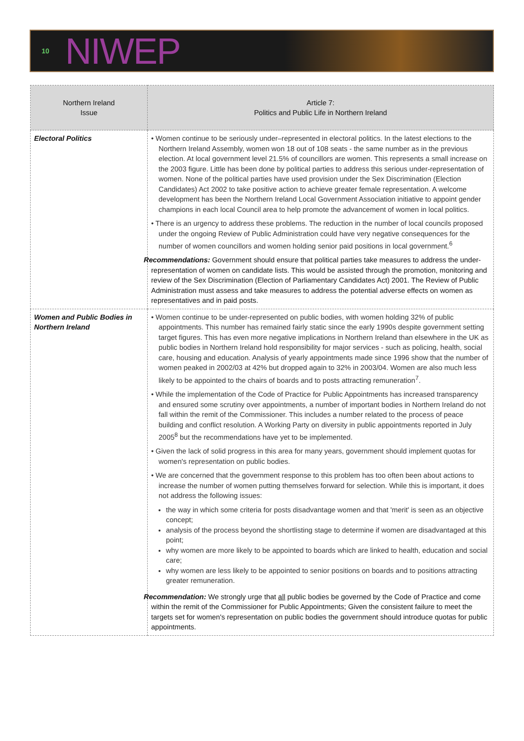10
NIWEP
| Northern Ireland Issue | Article 7: Politics and Public Life in Northern Ireland |
| --- | --- |
| Electoral Politics | • Women continue to be seriously under–represented in electoral politics. In the latest elections to the Northern Ireland Assembly, women won 18 out of 108 seats - the same number as in the previous election. At local government level 21.5% of councillors are women. This represents a small increase on the 2003 figure. Little has been done by political parties to address this serious under-representation of women. None of the political parties have used provision under the Sex Discrimination (Election Candidates) Act 2002 to take positive action to achieve greater female representation. A welcome development has been the Northern Ireland Local Government Association initiative to appoint gender champions in each local Council area to help promote the advancement of women in local politics. • There is an urgency to address these problems. The reduction in the number of local councils proposed under the ongoing Review of Public Administration could have very negative consequences for the number of women councillors and women holding senior paid positions in local government.<sup>6</sup> Recommendations: Government should ensure that political parties take measures to address the under-representation of women on candidate lists. This would be assisted through the promotion, monitoring and review of the Sex Discrimination (Election of Parliamentary Candidates Act) 2001. The Review of Public Administration must assess and take measures to address the potential adverse effects on women as representatives and in paid posts. |
| Women and Public Bodies in Northern Ireland | • Women continue to be under-represented on public bodies, with women holding 32% of public appointments. This number has remained fairly static since the early 1990s despite government setting target figures. This has even more negative implications in Northern Ireland than elsewhere in the UK as public bodies in Northern Ireland hold responsibility for major services - such as policing, health, social care, housing and education. Analysis of yearly appointments made since 1996 show that the number of women peaked in 2002/03 at 42% but dropped again to 32% in 2003/04. Women are also much less likely to be appointed to the chairs of boards and to posts attracting remuneration<sup>7</sup>. • While the implementation of the Code of Practice for Public Appointments has increased transparency and ensured some scrutiny over appointments, a number of important bodies in Northern Ireland do not fall within the remit of the Commissioner. This includes a number related to the process of peace building and conflict resolution. A Working Party on diversity in public appointments reported in July 2005<sup>8</sup> but the recommendations have yet to be implemented. • Given the lack of solid progress in this area for many years, government should implement quotas for women's representation on public bodies. • We are concerned that the government response to this problem has too often been about actions to increase the number of women putting themselves forward for selection. While this is important, it does not address the following issues: the way in which some criteria for posts disadvantage women and that 'merit' is seen as an objective concept; analysis of the process beyond the shortlisting stage to determine if women are disadvantaged at this point; why women are more likely to be appointed to boards which are linked to health, education and social care; why women are less likely to be appointed to senior positions on boards and to positions attracting greater remuneration. Recommendation: We strongly urge that all public bodies be governed by the Code of Practice and come within the remit of the Commissioner for Public Appointments; Given the consistent failure to meet the targets set for women's representation on public bodies the government should introduce quotas for public appointments. |